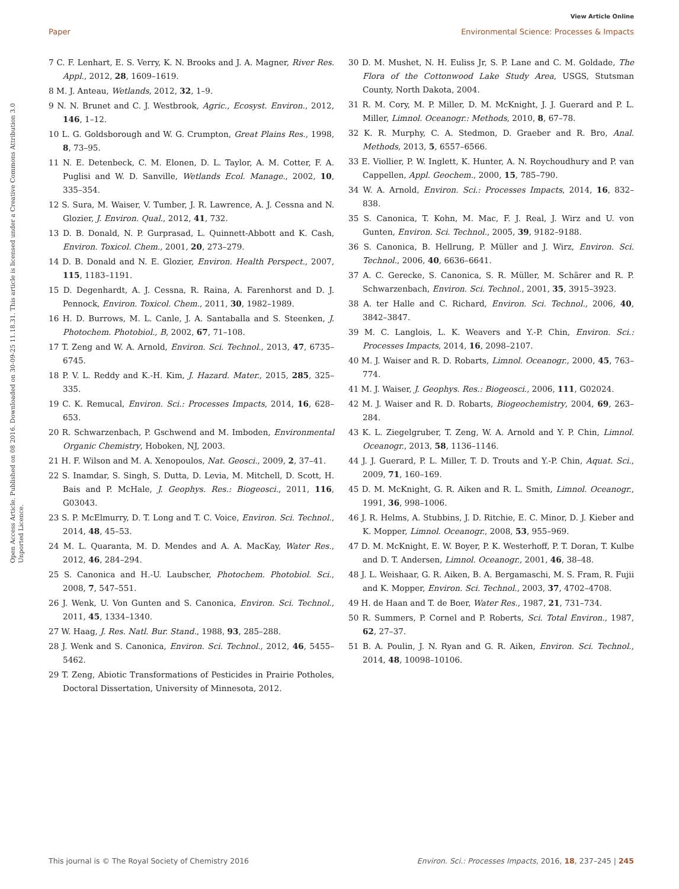View Article Online
Paper Environmental Science: Processes & Impacts
Open Access Article. Published on 08 2016. Downloaded on 30-09-25 11.18.31. This article is licensed under a Creative Commons Attribution 3.0 Unported Licence.
7 C. F. Lenhart, E. S. Verry, K. N. Brooks and J. A. Magner, River Res. Appl., 2012, 28, 1609–1619.
8 M. J. Anteau, Wetlands, 2012, 32, 1–9.
9 N. N. Brunet and C. J. Westbrook, Agric., Ecosyst. Environ., 2012, 146, 1–12.
10 L. G. Goldsborough and W. G. Crumpton, Great Plains Res., 1998, 8, 73–95.
11 N. E. Detenbeck, C. M. Elonen, D. L. Taylor, A. M. Cotter, F. A. Puglisi and W. D. Sanville, Wetlands Ecol. Manage., 2002, 10, 335–354.
12 S. Sura, M. Waiser, V. Tumber, J. R. Lawrence, A. J. Cessna and N. Glozier, J. Environ. Qual., 2012, 41, 732.
13 D. B. Donald, N. P. Gurprasad, L. Quinnett-Abbott and K. Cash, Environ. Toxicol. Chem., 2001, 20, 273–279.
14 D. B. Donald and N. E. Glozier, Environ. Health Perspect., 2007, 115, 1183–1191.
15 D. Degenhardt, A. J. Cessna, R. Raina, A. Farenhorst and D. J. Pennock, Environ. Toxicol. Chem., 2011, 30, 1982–1989.
16 H. D. Burrows, M. L. Canle, J. A. Santaballa and S. Steenken, J. Photochem. Photobiol., B, 2002, 67, 71–108.
17 T. Zeng and W. A. Arnold, Environ. Sci. Technol., 2013, 47, 6735–6745.
18 P. V. L. Reddy and K.-H. Kim, J. Hazard. Mater., 2015, 285, 325–335.
19 C. K. Remucal, Environ. Sci.: Processes Impacts, 2014, 16, 628–653.
20 R. Schwarzenbach, P. Gschwend and M. Imboden, Environmental Organic Chemistry, Hoboken, NJ, 2003.
21 H. F. Wilson and M. A. Xenopoulos, Nat. Geosci., 2009, 2, 37–41.
22 S. Inamdar, S. Singh, S. Dutta, D. Levia, M. Mitchell, D. Scott, H. Bais and P. McHale, J. Geophys. Res.: Biogeosci., 2011, 116, G03043.
23 S. P. McElmurry, D. T. Long and T. C. Voice, Environ. Sci. Technol., 2014, 48, 45–53.
24 M. L. Quaranta, M. D. Mendes and A. A. MacKay, Water Res., 2012, 46, 284–294.
25 S. Canonica and H.-U. Laubscher, Photochem. Photobiol. Sci., 2008, 7, 547–551.
26 J. Wenk, U. Von Gunten and S. Canonica, Environ. Sci. Technol., 2011, 45, 1334–1340.
27 W. Haag, J. Res. Natl. Bur. Stand., 1988, 93, 285–288.
28 J. Wenk and S. Canonica, Environ. Sci. Technol., 2012, 46, 5455–5462.
29 T. Zeng, Abiotic Transformations of Pesticides in Prairie Potholes, Doctoral Dissertation, University of Minnesota, 2012.
30 D. M. Mushet, N. H. Euliss Jr, S. P. Lane and C. M. Goldade, The Flora of the Cottonwood Lake Study Area, USGS, Stutsman County, North Dakota, 2004.
31 R. M. Cory, M. P. Miller, D. M. McKnight, J. J. Guerard and P. L. Miller, Limnol. Oceanogr.: Methods, 2010, 8, 67–78.
32 K. R. Murphy, C. A. Stedmon, D. Graeber and R. Bro, Anal. Methods, 2013, 5, 6557–6566.
33 E. Viollier, P. W. Inglett, K. Hunter, A. N. Roychoudhury and P. van Cappellen, Appl. Geochem., 2000, 15, 785–790.
34 W. A. Arnold, Environ. Sci.: Processes Impacts, 2014, 16, 832–838.
35 S. Canonica, T. Kohn, M. Mac, F. J. Real, J. Wirz and U. von Gunten, Environ. Sci. Technol., 2005, 39, 9182–9188.
36 S. Canonica, B. Hellrung, P. Müller and J. Wirz, Environ. Sci. Technol., 2006, 40, 6636–6641.
37 A. C. Gerecke, S. Canonica, S. R. Müller, M. Schärer and R. P. Schwarzenbach, Environ. Sci. Technol., 2001, 35, 3915–3923.
38 A. ter Halle and C. Richard, Environ. Sci. Technol., 2006, 40, 3842–3847.
39 M. C. Langlois, L. K. Weavers and Y.-P. Chin, Environ. Sci.: Processes Impacts, 2014, 16, 2098–2107.
40 M. J. Waiser and R. D. Robarts, Limnol. Oceanogr., 2000, 45, 763–774.
41 M. J. Waiser, J. Geophys. Res.: Biogeosci., 2006, 111, G02024.
42 M. J. Waiser and R. D. Robarts, Biogeochemistry, 2004, 69, 263–284.
43 K. L. Ziegelgruber, T. Zeng, W. A. Arnold and Y. P. Chin, Limnol. Oceanogr., 2013, 58, 1136–1146.
44 J. J. Guerard, P. L. Miller, T. D. Trouts and Y.-P. Chin, Aquat. Sci., 2009, 71, 160–169.
45 D. M. McKnight, G. R. Aiken and R. L. Smith, Limnol. Oceanogr., 1991, 36, 998–1006.
46 J. R. Helms, A. Stubbins, J. D. Ritchie, E. C. Minor, D. J. Kieber and K. Mopper, Limnol. Oceanogr., 2008, 53, 955–969.
47 D. M. McKnight, E. W. Boyer, P. K. Westerhoff, P. T. Doran, T. Kulbe and D. T. Andersen, Limnol. Oceanogr., 2001, 46, 38–48.
48 J. L. Weishaar, G. R. Aiken, B. A. Bergamaschi, M. S. Fram, R. Fujii and K. Mopper, Environ. Sci. Technol., 2003, 37, 4702–4708.
49 H. de Haan and T. de Boer, Water Res., 1987, 21, 731–734.
50 R. Summers, P. Cornel and P. Roberts, Sci. Total Environ., 1987, 62, 27–37.
51 B. A. Poulin, J. N. Ryan and G. R. Aiken, Environ. Sci. Technol., 2014, 48, 10098–10106.
This journal is © The Royal Society of Chemistry 2016 Environ. Sci.: Processes Impacts, 2016, 18, 237–245 | 245